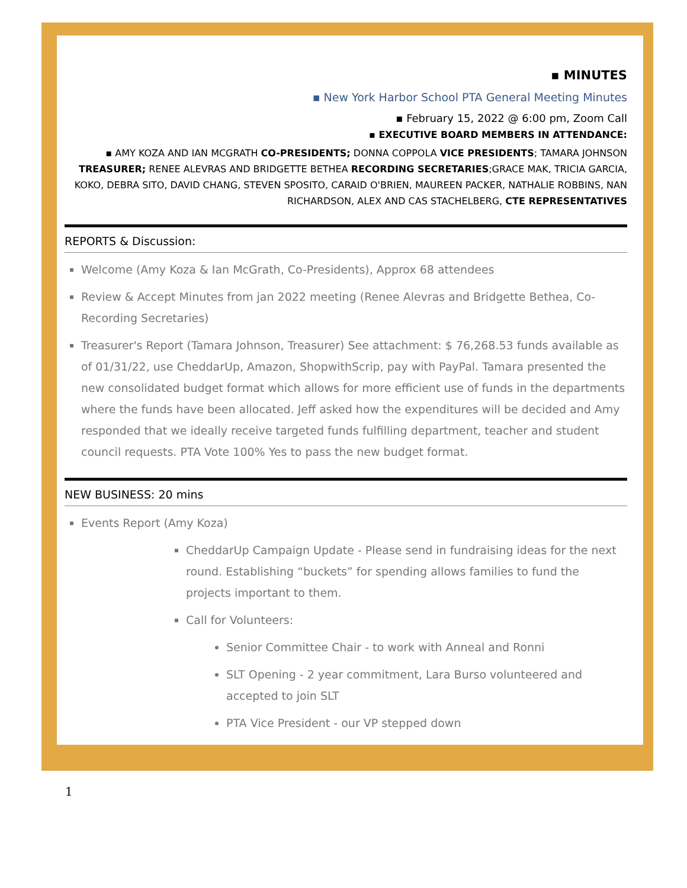▪ MINUTES
▪ New York Harbor School PTA General Meeting Minutes
▪ February 15, 2022 @ 6:00 pm, Zoom Call
▪ EXECUTIVE BOARD MEMBERS IN ATTENDANCE:
▪ AMY KOZA AND IAN MCGRATH CO-PRESIDENTS; DONNA COPPOLA VICE PRESIDENTS; TAMARA JOHNSON TREASURER; RENEE ALEVRAS AND BRIDGETTE BETHEA RECORDING SECRETARIES;GRACE MAK, TRICIA GARCIA, KOKO, DEBRA SITO, DAVID CHANG, STEVEN SPOSITO, CARAID O'BRIEN, MAUREEN PACKER, NATHALIE ROBBINS, NAN RICHARDSON, ALEX AND CAS STACHELBERG, CTE REPRESENTATIVES
REPORTS & Discussion:
Welcome (Amy Koza & Ian McGrath, Co-Presidents), Approx 68 attendees
Review & Accept Minutes from jan 2022 meeting (Renee Alevras and Bridgette Bethea, Co-Recording Secretaries)
Treasurer's Report (Tamara Johnson, Treasurer) See attachment: $ 76,268.53 funds available as of 01/31/22, use CheddarUp, Amazon, ShopwithScrip, pay with PayPal. Tamara presented the new consolidated budget format which allows for more efficient use of funds in the departments where the funds have been allocated. Jeff asked how the expenditures will be decided and Amy responded that we ideally receive targeted funds fulfilling department, teacher and student council requests. PTA Vote 100% Yes to pass the new budget format.
NEW BUSINESS: 20 mins
Events Report (Amy Koza)
CheddarUp Campaign Update - Please send in fundraising ideas for the next round. Establishing “buckets” for spending allows families to fund the projects important to them.
Call for Volunteers:
Senior Committee Chair - to work with Anneal and Ronni
SLT Opening - 2 year commitment, Lara Burso volunteered and accepted to join SLT
PTA Vice President - our VP stepped down
1